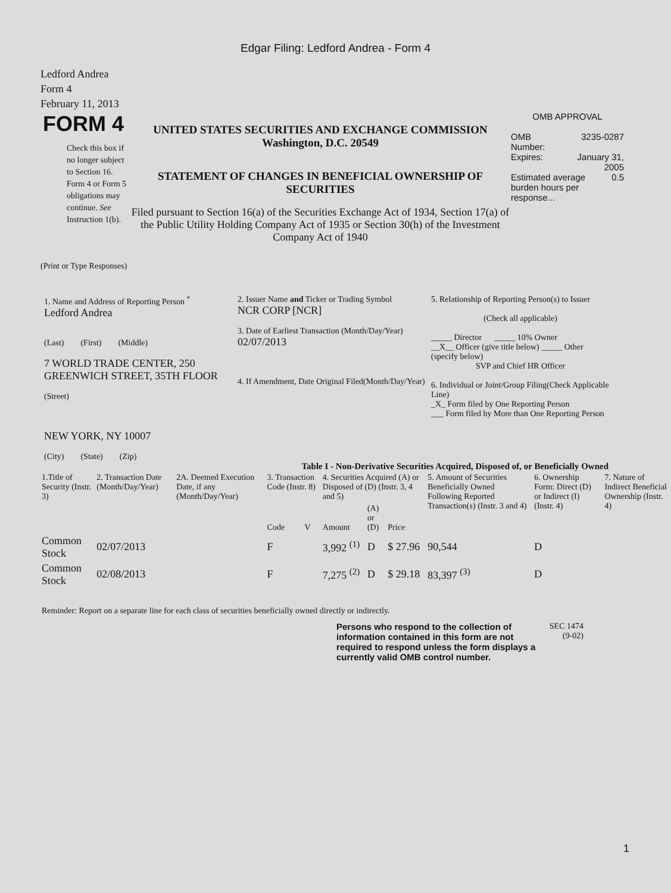Edgar Filing: Ledford Andrea - Form 4
Ledford Andrea
Form 4
February 11, 2013
FORM 4
Check this box if no longer subject to Section 16. Form 4 or Form 5 obligations may continue. See Instruction 1(b).
UNITED STATES SECURITIES AND EXCHANGE COMMISSION
Washington, D.C. 20549
STATEMENT OF CHANGES IN BENEFICIAL OWNERSHIP OF SECURITIES
Filed pursuant to Section 16(a) of the Securities Exchange Act of 1934, Section 17(a) of the Public Utility Holding Company Act of 1935 or Section 30(h) of the Investment Company Act of 1940
OMB APPROVAL
OMB
Number: 3235-0287
Expires: January 31,
2005
Estimated average burden hours per response... 0.5
(Print or Type Responses)
1. Name and Address of Reporting Person <sup>*</sup>
Ledford Andrea
(Last) (First) (Middle)
7 WORLD TRADE CENTER, 250 GREENWICH STREET, 35TH FLOOR
(Street)
NEW YORK, NY 10007
(City) (State) (Zip)
2. Issuer Name and Ticker or Trading Symbol
NCR CORP [NCR]
3. Date of Earliest Transaction (Month/Day/Year)
02/07/2013
4. If Amendment, Date Original Filed(Month/Day/Year)
5. Relationship of Reporting Person(s) to Issuer
(Check all applicable)
_____ Director _____ 10% Owner
__X__ Officer (give title below) _____ Other (specify below)
SVP and Chief HR Officer
6. Individual or Joint/Group Filing(Check Applicable Line)
_X_ Form filed by One Reporting Person
___ Form filed by More than One Reporting Person
Table I - Non-Derivative Securities Acquired, Disposed of, or Beneficially Owned
| 1.Title of Security (Instr. 3) | 2. Transaction Date (Month/Day/Year) | 2A. Deemed Execution Date, if any (Month/Day/Year) | 3. Transaction Code (Instr. 8) | | 4. Securities Acquired (A) or Disposed of (D) (Instr. 3, 4 and 5) | | | 5. Amount of Securities Beneficially Owned Following Reported Transaction(s) (Instr. 3 and 4) | 6. Ownership Form: Direct (D) or Indirect (I) (Instr. 4) | 7. Nature of Indirect Beneficial Ownership (Instr. 4) |
| --- | --- | --- | --- | --- | --- | --- | --- | --- | --- | --- |
| | | | Code | V | Amount | (A) or (D) | Price | | | |
| Common Stock | 02/07/2013 | | F | | 3,992 <sup>(1)</sup> | D | $ 27.96 | 90,544 | D | |
| Common Stock | 02/08/2013 | | F | | 7,275 <sup>(2)</sup> | D | $ 29.18 | 83,397 <sup>(3)</sup> | D | |
Reminder: Report on a separate line for each class of securities beneficially owned directly or indirectly.
Persons who respond to the collection of information contained in this form are not required to respond unless the form displays a currently valid OMB control number.
SEC 1474
(9-02)
1